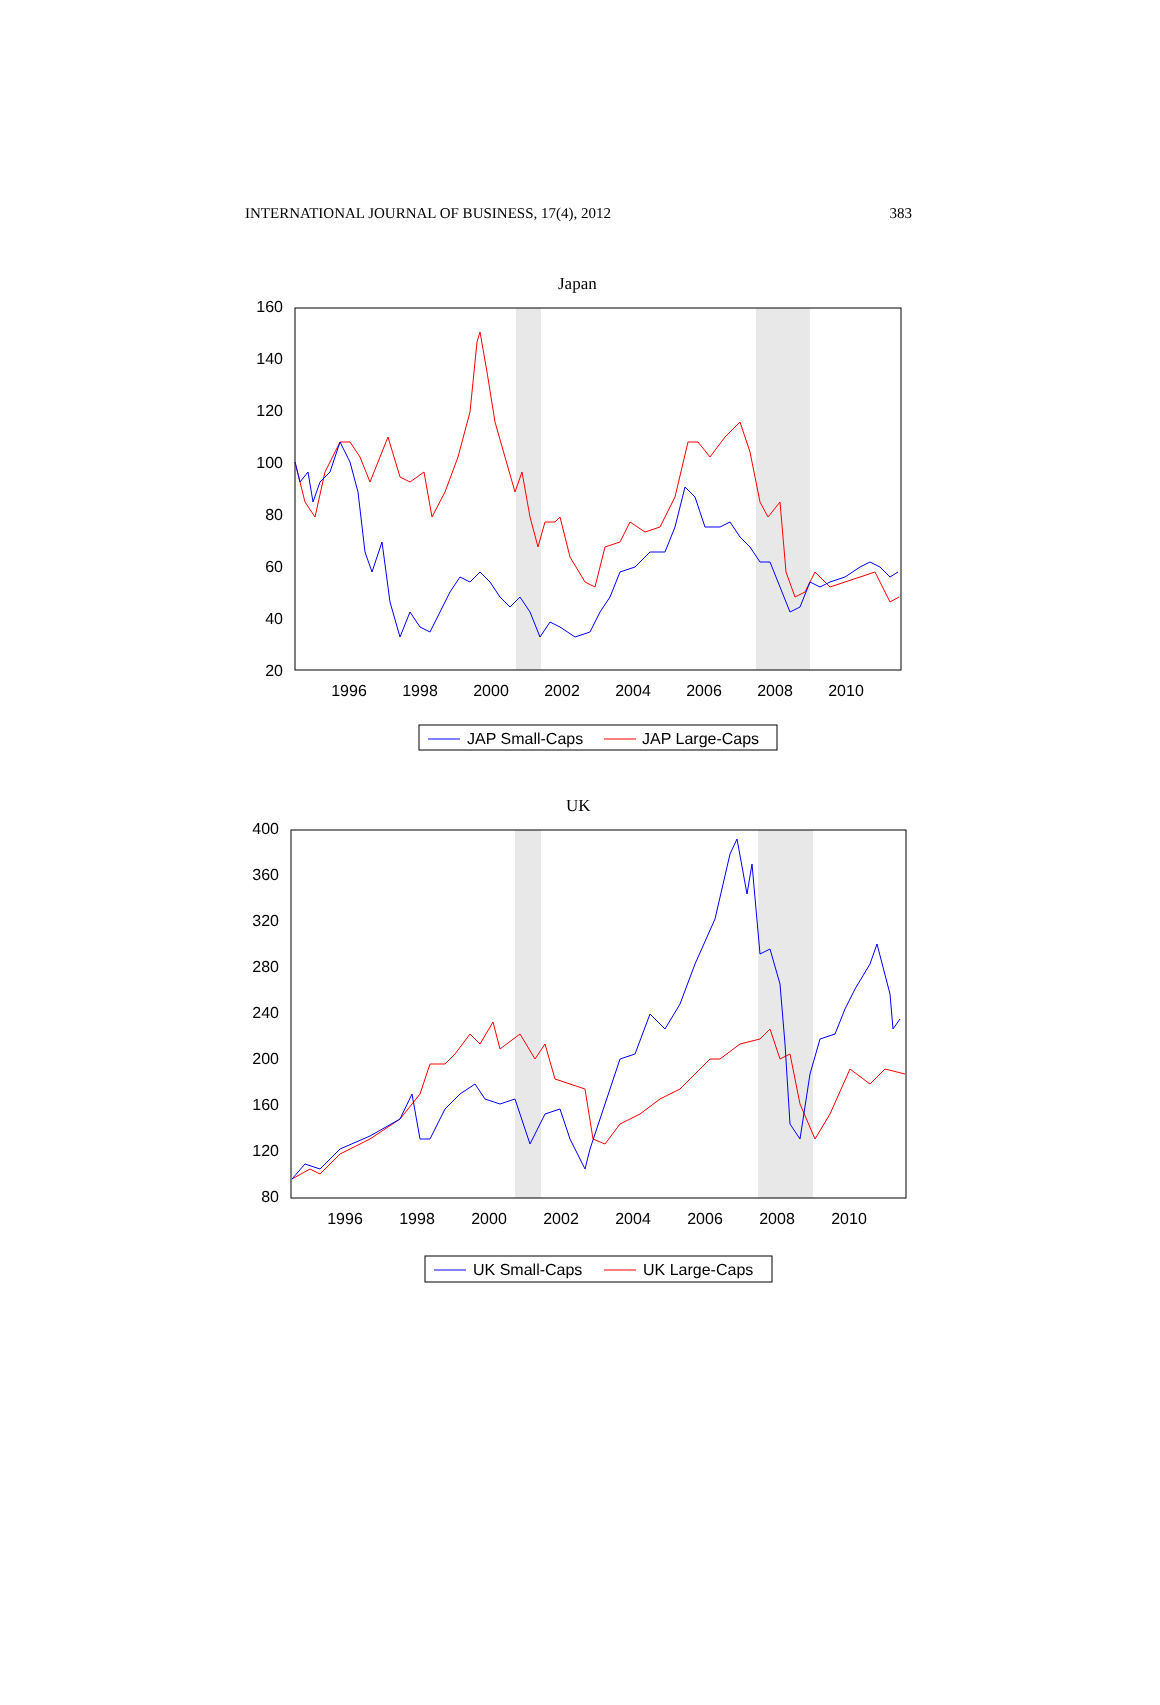INTERNATIONAL JOURNAL OF BUSINESS, 17(4), 2012 383
Japan
160
140
120
100
80
60
40
20
1996
1998
2000
2002
2004
2006
2008
2010
JAP Small-Caps
JAP Large-Caps
UK
400
360
320
280
240
200
160
120
80
1996
1998
2000
2002
2004
2006
2008
2010
UK Small-Caps
UK Large-Caps